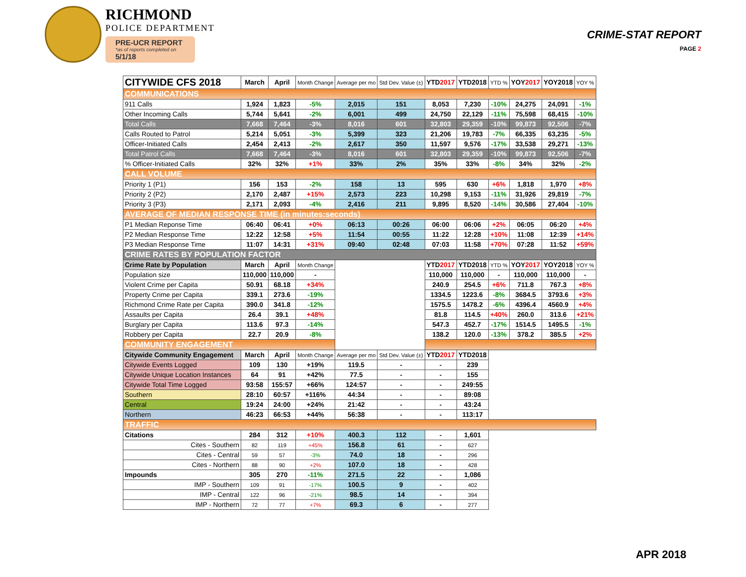RICHMOND
POLICE DEPARTMENT
PRE-UCR REPORT
*as of reports completed on
5/1/18
CRIME-STAT REPORT
PAGE 2
| CITYWIDE CFS 2018 | March | April | Month Change | Average per mo | Std Dev. Value (±) | YTD 2017 | YTD2018 | YTD % | YOY 2017 | YOY2018 | YOY % |
| --- | --- | --- | --- | --- | --- | --- | --- | --- | --- | --- | --- |
| COMMUNICATIONS | | | | | | | | | | | |
| 911 Calls | 1,924 | 1,823 | -5% | 2,015 | 151 | 8,053 | 7,230 | -10% | 24,275 | 24,091 | -1% |
| Other Incoming Calls | 5,744 | 5,641 | -2% | 6,001 | 499 | 24,750 | 22,129 | -11% | 75,598 | 68,415 | -10% |
| Total Calls | 7,668 | 7,464 | -3% | 8,016 | 601 | 32,803 | 29,359 | -10% | 99,873 | 92,506 | -7% |
| Calls Routed to Patrol | 5,214 | 5,051 | -3% | 5,399 | 323 | 21,206 | 19,783 | -7% | 66,335 | 63,235 | -5% |
| Officer-Initiated Calls | 2,454 | 2,413 | -2% | 2,617 | 350 | 11,597 | 9,576 | -17% | 33,538 | 29,271 | -13% |
| Total Patrol Calls | 7,668 | 7,464 | -3% | 8,016 | 601 | 32,803 | 29,359 | -10% | 99,873 | 92,506 | -7% |
| % Officer-Initiated Calls | 32% | 32% | +1% | 33% | 2% | 35% | 33% | -8% | 34% | 32% | -2% |
| CALL VOLUME | | | | | | | | | | | |
| Priority 1 (P1) | 156 | 153 | -2% | 158 | 13 | 595 | 630 | +6% | 1,818 | 1,970 | +8% |
| Priority 2 (P2) | 2,170 | 2,487 | +15% | 2,573 | 223 | 10,298 | 9,153 | -11% | 31,926 | 29,819 | -7% |
| Priority 3 (P3) | 2,171 | 2,093 | -4% | 2,416 | 211 | 9,895 | 8,520 | -14% | 30,586 | 27,404 | -10% |
| AVERAGE OF MEDIAN RESPONSE TIME (in minutes:seconds) | | | | | | | | | | | |
| P1 Median Reponse Time | 06:40 | 06:41 | +0% | 06:13 | 00:26 | 06:00 | 06:06 | +2% | 06:05 | 06:20 | +4% |
| P2 Median Response Time | 12:22 | 12:58 | +5% | 11:54 | 00:55 | 11:22 | 12:28 | +10% | 11:08 | 12:39 | +14% |
| P3 Median Response Time | 11:07 | 14:31 | +31% | 09:40 | 02:48 | 07:03 | 11:58 | +70% | 07:28 | 11:52 | +59% |
| CRIME RATES BY POPULATION FACTOR | | | | | | | | | | | |
| Crime Rate by Population | March | April | Month Change | | | YTD 2017 | YTD2018 | YTD % | YOY 2017 | YOY2018 | YOY % |
| Population size | 110,000 | 110,000 | - | | | 110,000 | 110,000 | - | 110,000 | 110,000 | - |
| Violent Crime per Capita | 50.91 | 68.18 | +34% | | | 240.9 | 254.5 | +6% | 711.8 | 767.3 | +8% |
| Property Crime per Capita | 339.1 | 273.6 | -19% | | | 1334.5 | 1223.6 | -8% | 3684.5 | 3793.6 | +3% |
| Richmond Crime Rate per Capita | 390.0 | 341.8 | -12% | | | 1575.5 | 1478.2 | -6% | 4396.4 | 4560.9 | +4% |
| Assaults per Capita | 26.4 | 39.1 | +48% | | | 81.8 | 114.5 | +40% | 260.0 | 313.6 | +21% |
| Burglary per Capita | 113.6 | 97.3 | -14% | | | 547.3 | 452.7 | -17% | 1514.5 | 1495.5 | -1% |
| Robbery per Capita | 22.7 | 20.9 | -8% | | | 138.2 | 120.0 | -13% | 378.2 | 385.5 | +2% |
| COMMUNITY ENGAGEMENT | | | | | | | | | | | |
| Citywide Community Engagement | March | April | Month Change | Average per mo | Std Dev. Value (±) | YTD 2017 | YTD2018 | | | | |
| Citywide Events Logged | 109 | 130 | +19% | 119.5 | - | - | 239 | | | | |
| Citywide Unique Location Instances | 64 | 91 | +42% | 77.5 | - | - | 155 | | | | |
| Citywide Total Time Logged | 93:58 | 155:57 | +66% | 124:57 | - | - | 249:55 | | | | |
| Southern | 28:10 | 60:57 | +116% | 44:34 | - | - | 89:08 | | | | |
| Central | 19:24 | 24:00 | +24% | 21:42 | - | - | 43:24 | | | | |
| Northern | 46:23 | 66:53 | +44% | 56:38 | - | - | 113:17 | | | | |
| TRAFFIC | | | | | | | | | | | |
| Citations | 284 | 312 | +10% | 400.3 | 112 | - | 1,601 | | | | |
| Cites - Southern | 82 | 119 | +45% | 156.8 | 61 | - | 627 | | | | |
| Cites - Central | 59 | 57 | -3% | 74.0 | 18 | - | 296 | | | | |
| Cites - Northern | 88 | 90 | +2% | 107.0 | 18 | - | 428 | | | | |
| Impounds | 305 | 270 | -11% | 271.5 | 22 | - | 1,086 | | | | |
| IMP - Southern | 109 | 91 | -17% | 100.5 | 9 | - | 402 | | | | |
| IMP - Central | 122 | 96 | -21% | 98.5 | 14 | - | 394 | | | | |
| IMP - Northern | 72 | 77 | +7% | 69.3 | 6 | - | 277 | | | | |
APR 2018